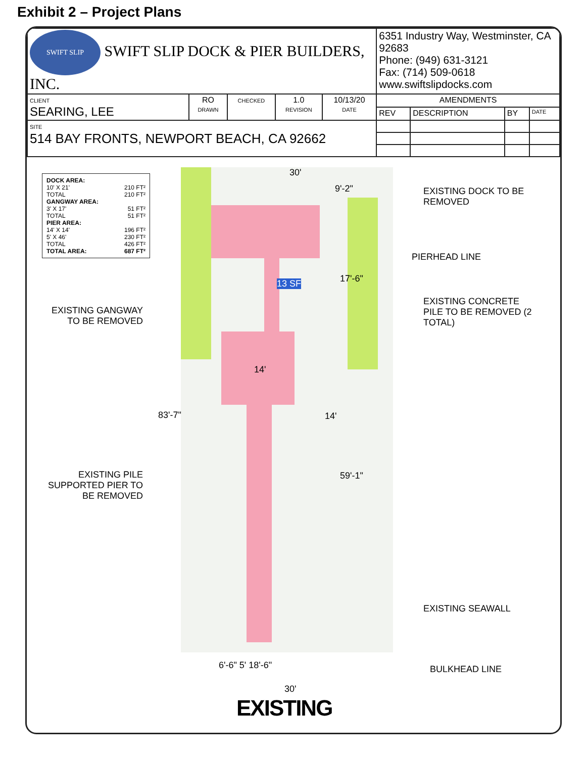Exhibit 2 – Project Plans
| SWIFT SLIP SWIFT SLIP DOCK & PIER BUILDERS, INC. | | | | | 6351 Industry Way, Westminster, CA 92683 Phone: (949) 631-3121 Fax: (714) 509-0618 www.swiftslipdocks.com | | | |
| CLIENT SEARING, LEE | RO DRAWN | CHECKED | 1.0 REVISION | 10/13/20 DATE | AMENDMENTS | | | |
| | | | | | REV | DESCRIPTION | BY | DATE |
| SITE 514 BAY FRONTS, NEWPORT BEACH, CA 92662 | | | | | | | | |
DOCK AREA:
10' X 21' 210 FT²
TOTAL 210 FT²
GANGWAY AREA:
3' X 17' 51 FT²
TOTAL 51 FT²
PIER AREA:
14' X 14' 196 FT²
5' X 46' 230 FT²
TOTAL 426 FT²
TOTAL AREA: 687 FT²
30'
9'-2"
13 SF
14'
14'
83'-7"
17'-6"
59'-1"
6'-6" 5' 18'-6"
30'
EXISTING DOCK TO BE
REMOVED
PIERHEAD LINE
EXISTING CONCRETE
PILE TO BE REMOVED (2
TOTAL)
EXISTING GANGWAY
TO BE REMOVED
EXISTING PILE
SUPPORTED PIER TO
BE REMOVED
EXISTING SEAWALL
BULKHEAD LINE
EXISTING